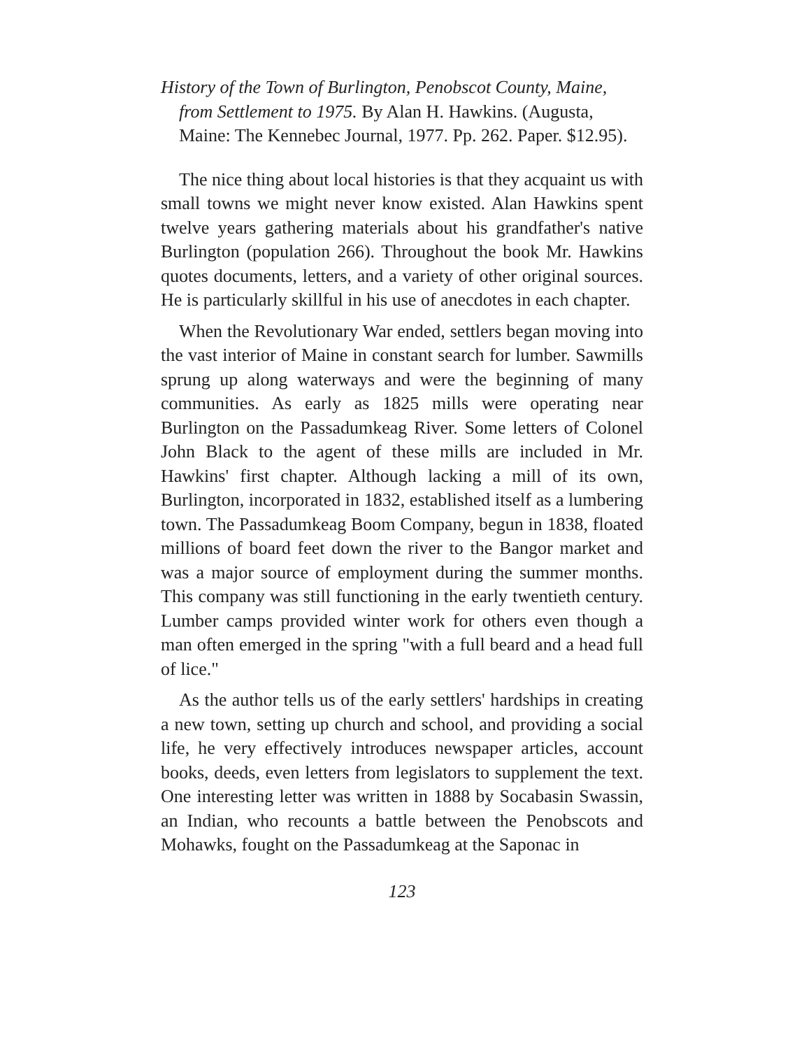History of the Town of Burlington, Penobscot County, Maine, from Settlement to 1975. By Alan H. Hawkins. (Augusta, Maine: The Kennebec Journal, 1977. Pp. 262. Paper. $12.95).
The nice thing about local histories is that they acquaint us with small towns we might never know existed. Alan Hawkins spent twelve years gathering materials about his grandfather's native Burlington (population 266). Throughout the book Mr. Hawkins quotes documents, letters, and a variety of other original sources. He is particularly skillful in his use of anecdotes in each chapter.
When the Revolutionary War ended, settlers began moving into the vast interior of Maine in constant search for lumber. Sawmills sprung up along waterways and were the beginning of many communities. As early as 1825 mills were operating near Burlington on the Passadumkeag River. Some letters of Colonel John Black to the agent of these mills are included in Mr. Hawkins' first chapter. Although lacking a mill of its own, Burlington, incorporated in 1832, established itself as a lumbering town. The Passadumkeag Boom Company, begun in 1838, floated millions of board feet down the river to the Bangor market and was a major source of employment during the summer months. This company was still functioning in the early twentieth century. Lumber camps provided winter work for others even though a man often emerged in the spring "with a full beard and a head full of lice."
As the author tells us of the early settlers' hardships in creating a new town, setting up church and school, and providing a social life, he very effectively introduces newspaper articles, account books, deeds, even letters from legislators to supplement the text. One interesting letter was written in 1888 by Socabasin Swassin, an Indian, who recounts a battle between the Penobscots and Mohawks, fought on the Passadumkeag at the Saponac in
123